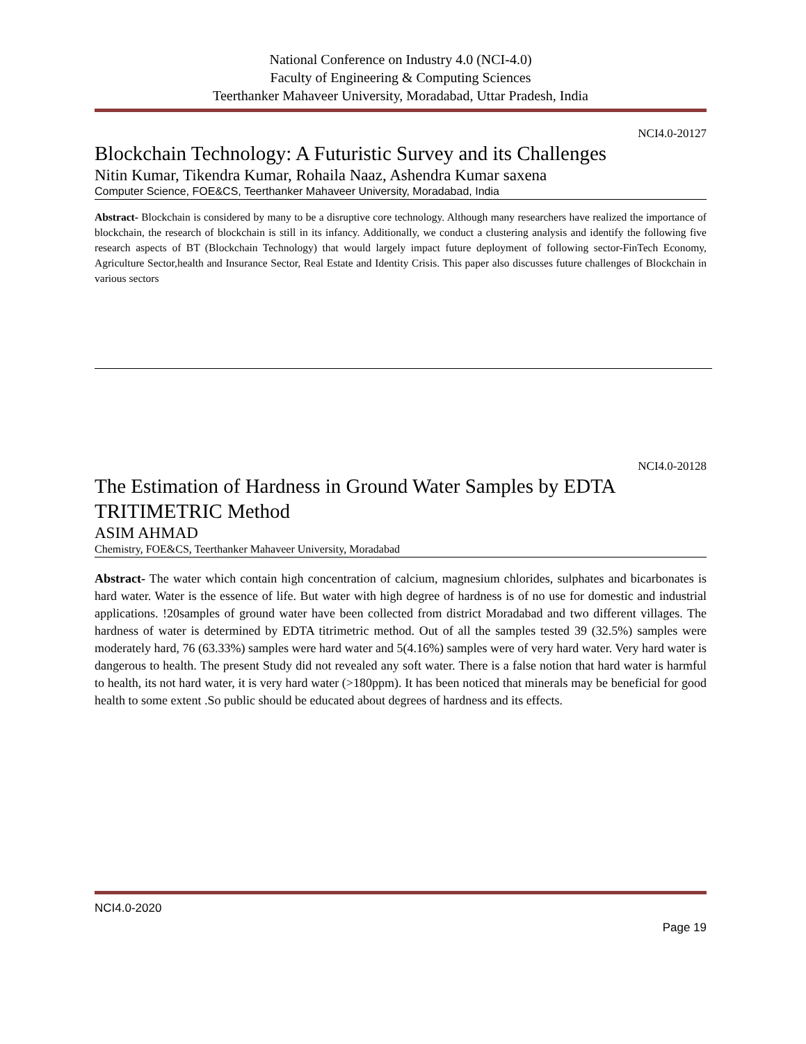National Conference on Industry 4.0 (NCI-4.0)
Faculty of Engineering & Computing Sciences
Teerthanker Mahaveer University, Moradabad, Uttar Pradesh, India
NCI4.0-20127
Blockchain Technology: A Futuristic Survey and its Challenges
Nitin Kumar, Tikendra Kumar, Rohaila Naaz, Ashendra Kumar saxena
Computer Science, FOE&CS, Teerthanker Mahaveer University, Moradabad, India
Abstract- Blockchain is considered by many to be a disruptive core technology. Although many researchers have realized the importance of blockchain, the research of blockchain is still in its infancy. Additionally, we conduct a clustering analysis and identify the following five research aspects of BT (Blockchain Technology) that would largely impact future deployment of following sector-FinTech Economy, Agriculture Sector,health and Insurance Sector, Real Estate and Identity Crisis. This paper also discusses future challenges of Blockchain in various sectors
NCI4.0-20128
The Estimation of Hardness in Ground Water Samples by EDTA TRITIMETRIC Method
ASIM AHMAD
Chemistry, FOE&CS, Teerthanker Mahaveer University, Moradabad
Abstract- The water which contain high concentration of calcium, magnesium chlorides, sulphates and bicarbonates is hard water. Water is the essence of life. But water with high degree of hardness is of no use for domestic and industrial applications. !20samples of ground water have been collected from district Moradabad and two different villages. The hardness of water is determined by EDTA titrimetric method. Out of all the samples tested 39 (32.5%) samples were moderately hard, 76 (63.33%) samples were hard water and 5(4.16%) samples were of very hard water. Very hard water is dangerous to health. The present Study did not revealed any soft water. There is a false notion that hard water is harmful to health, its not hard water, it is very hard water (>180ppm). It has been noticed that minerals may be beneficial for good health to some extent .So public should be educated about degrees of hardness and its effects.
NCI4.0-2020
Page 19